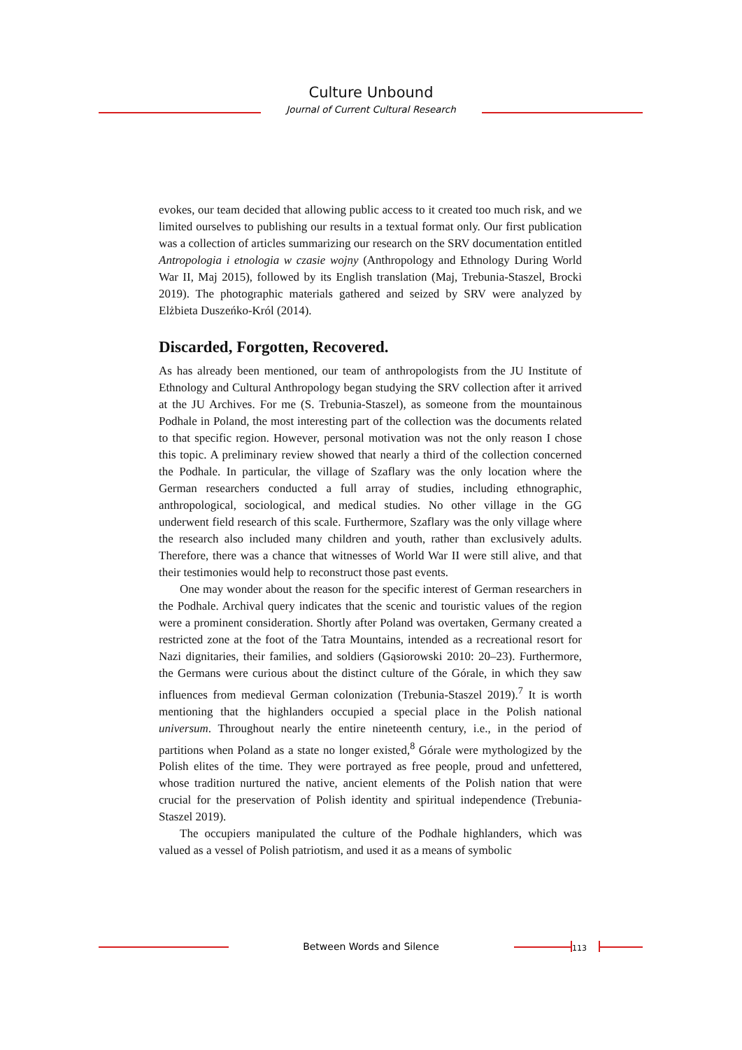Culture Unbound
Journal of Current Cultural Research
evokes, our team decided that allowing public access to it created too much risk, and we limited ourselves to publishing our results in a textual format only. Our first publication was a collection of articles summarizing our research on the SRV documentation entitled Antropologia i etnologia w czasie wojny (Anthropology and Ethnology During World War II, Maj 2015), followed by its English translation (Maj, Trebunia-Staszel, Brocki 2019). The photographic materials gathered and seized by SRV were analyzed by Elżbieta Duszeńko-Król (2014).
Discarded, Forgotten, Recovered.
As has already been mentioned, our team of anthropologists from the JU Institute of Ethnology and Cultural Anthropology began studying the SRV collection after it arrived at the JU Archives. For me (S. Trebunia-Staszel), as someone from the mountainous Podhale in Poland, the most interesting part of the collection was the documents related to that specific region. However, personal motivation was not the only reason I chose this topic. A preliminary review showed that nearly a third of the collection concerned the Podhale. In particular, the village of Szaflary was the only location where the German researchers conducted a full array of studies, including ethnographic, anthropological, sociological, and medical studies. No other village in the GG underwent field research of this scale. Furthermore, Szaflary was the only village where the research also included many children and youth, rather than exclusively adults. Therefore, there was a chance that witnesses of World War II were still alive, and that their testimonies would help to reconstruct those past events.
One may wonder about the reason for the specific interest of German researchers in the Podhale. Archival query indicates that the scenic and touristic values of the region were a prominent consideration. Shortly after Poland was overtaken, Germany created a restricted zone at the foot of the Tatra Mountains, intended as a recreational resort for Nazi dignitaries, their families, and soldiers (Gąsiorowski 2010: 20–23). Furthermore, the Germans were curious about the distinct culture of the Górale, in which they saw influences from medieval German colonization (Trebunia-Staszel 2019).<sup>7</sup> It is worth mentioning that the highlanders occupied a special place in the Polish national universum. Throughout nearly the entire nineteenth century, i.e., in the period of partitions when Poland as a state no longer existed,<sup>8</sup> Górale were mythologized by the Polish elites of the time. They were portrayed as free people, proud and unfettered, whose tradition nurtured the native, ancient elements of the Polish nation that were crucial for the preservation of Polish identity and spiritual independence (Trebunia-Staszel 2019).
The occupiers manipulated the culture of the Podhale highlanders, which was valued as a vessel of Polish patriotism, and used it as a means of symbolic
Between Words and Silence 113